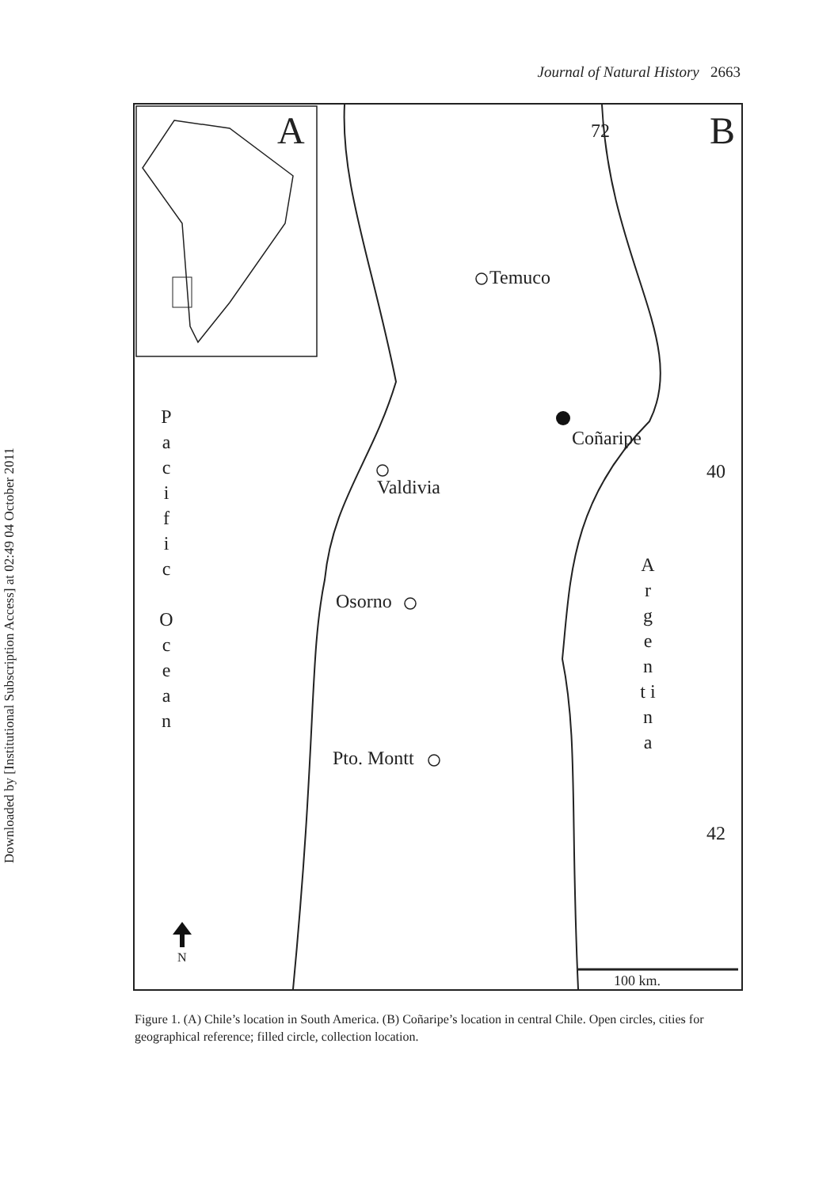Journal of Natural History 2663
Downloaded by [Institutional Subscription Access] at 02:49 04 October 2011
A B 72
Temuco
Coñaripe
Valdivia
Osorno
Pto. Montt
40
42
P a c i f i c
O c e a n
A r g e n t i n a
N
100 km.
Figure 1. (A) Chile’s location in South America. (B) Coñaripe’s location in central Chile. Open circles, cities for geographical reference; filled circle, collection location.